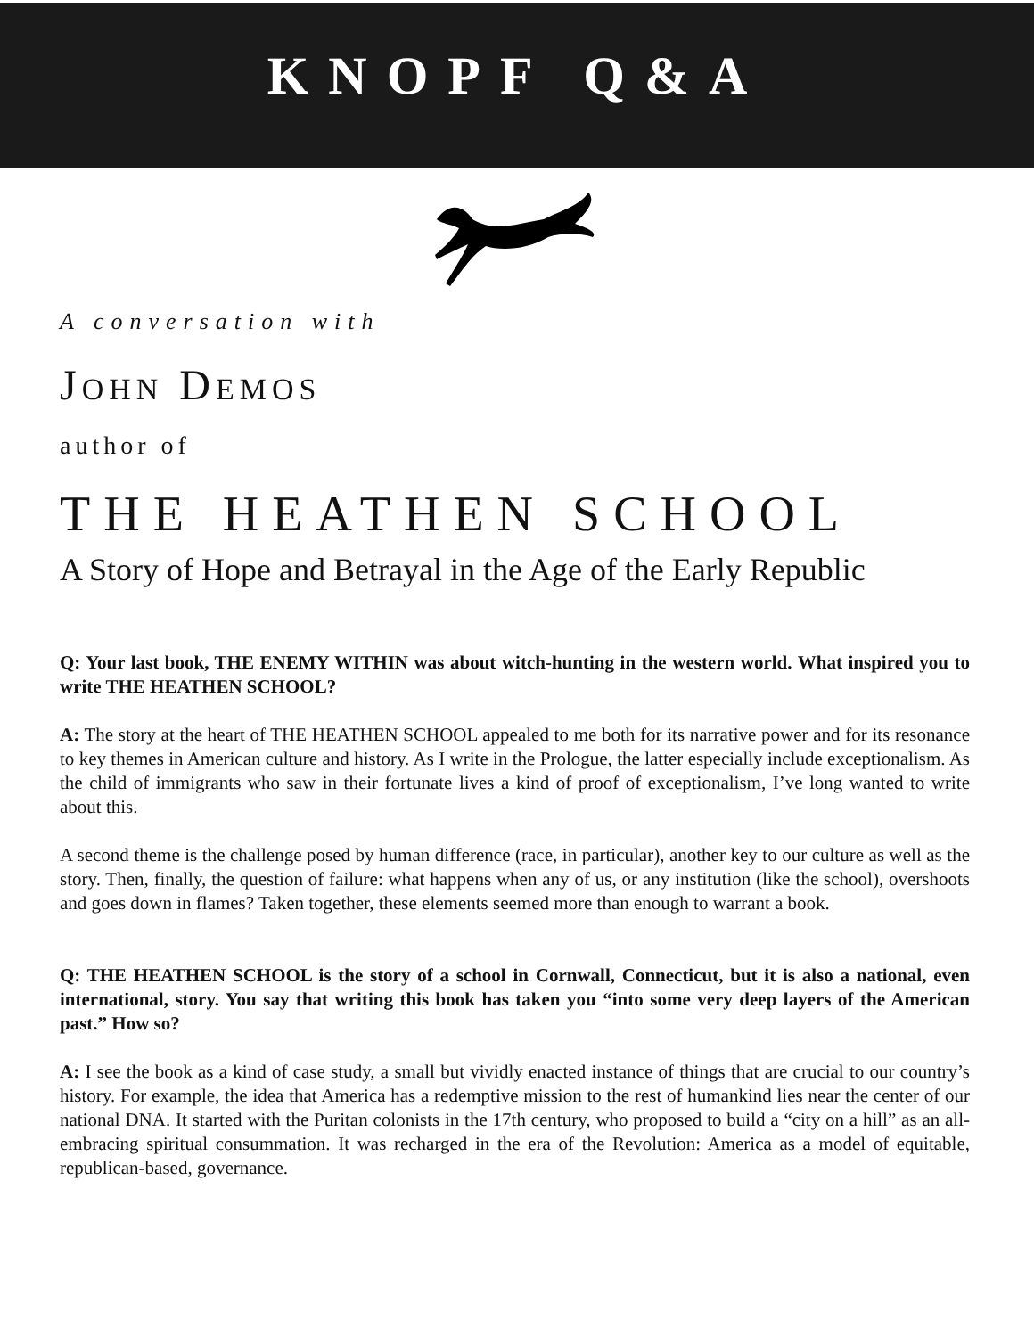KNOPF Q&A
A conversation with
JOHN DEMOS
author of
THE HEATHEN SCHOOL
A Story of Hope and Betrayal in the Age of the Early Republic
Q: Your last book, THE ENEMY WITHIN was about witch-hunting in the western world. What inspired you to write THE HEATHEN SCHOOL?
A: The story at the heart of THE HEATHEN SCHOOL appealed to me both for its narrative power and for its resonance to key themes in American culture and history. As I write in the Prologue, the latter especially include exceptionalism. As the child of immigrants who saw in their fortunate lives a kind of proof of exceptionalism, I’ve long wanted to write about this.
A second theme is the challenge posed by human difference (race, in particular), another key to our culture as well as the story. Then, finally, the question of failure: what happens when any of us, or any institution (like the school), overshoots and goes down in flames? Taken together, these elements seemed more than enough to warrant a book.
Q: THE HEATHEN SCHOOL is the story of a school in Cornwall, Connecticut, but it is also a national, even international, story. You say that writing this book has taken you “into some very deep layers of the American past.” How so?
A: I see the book as a kind of case study, a small but vividly enacted instance of things that are crucial to our country’s history. For example, the idea that America has a redemptive mission to the rest of humankind lies near the center of our national DNA. It started with the Puritan colonists in the 17th century, who proposed to build a “city on a hill” as an all-embracing spiritual consummation. It was recharged in the era of the Revolution: America as a model of equitable, republican-based, governance.